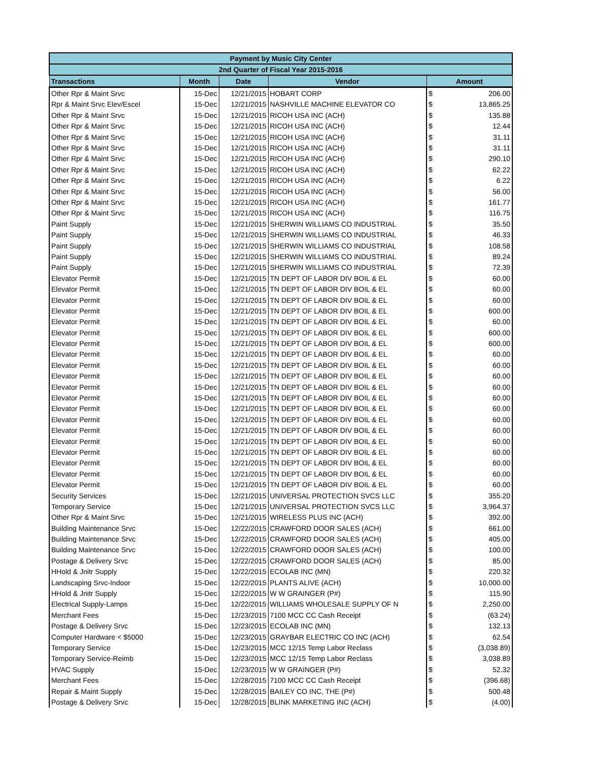| Payment by Music City Center | | | | | |
| --- | --- | --- | --- | --- | --- |
| 2nd Quarter of Fiscal Year 2015-2016 | | | | | |
| Transactions | Month | Date | Vendor | Amount | |
| Other Rpr & Maint Srvc | 15-Dec | 12/21/2015 | HOBART CORP | $ | 206.00 |
| Rpr & Maint Srvc Elev/Escel | 15-Dec | 12/21/2015 | NASHVILLE MACHINE ELEVATOR CO | $ | 13,865.25 |
| Other Rpr & Maint Srvc | 15-Dec | 12/21/2015 | RICOH USA INC (ACH) | $ | 135.88 |
| Other Rpr & Maint Srvc | 15-Dec | 12/21/2015 | RICOH USA INC (ACH) | $ | 12.44 |
| Other Rpr & Maint Srvc | 15-Dec | 12/21/2015 | RICOH USA INC (ACH) | $ | 31.11 |
| Other Rpr & Maint Srvc | 15-Dec | 12/21/2015 | RICOH USA INC (ACH) | $ | 31.11 |
| Other Rpr & Maint Srvc | 15-Dec | 12/21/2015 | RICOH USA INC (ACH) | $ | 290.10 |
| Other Rpr & Maint Srvc | 15-Dec | 12/21/2015 | RICOH USA INC (ACH) | $ | 62.22 |
| Other Rpr & Maint Srvc | 15-Dec | 12/21/2015 | RICOH USA INC (ACH) | $ | 6.22 |
| Other Rpr & Maint Srvc | 15-Dec | 12/21/2015 | RICOH USA INC (ACH) | $ | 56.00 |
| Other Rpr & Maint Srvc | 15-Dec | 12/21/2015 | RICOH USA INC (ACH) | $ | 161.77 |
| Other Rpr & Maint Srvc | 15-Dec | 12/21/2015 | RICOH USA INC (ACH) | $ | 116.75 |
| Paint Supply | 15-Dec | 12/21/2015 | SHERWIN WILLIAMS CO INDUSTRIAL | $ | 35.50 |
| Paint Supply | 15-Dec | 12/21/2015 | SHERWIN WILLIAMS CO INDUSTRIAL | $ | 46.33 |
| Paint Supply | 15-Dec | 12/21/2015 | SHERWIN WILLIAMS CO INDUSTRIAL | $ | 108.58 |
| Paint Supply | 15-Dec | 12/21/2015 | SHERWIN WILLIAMS CO INDUSTRIAL | $ | 89.24 |
| Paint Supply | 15-Dec | 12/21/2015 | SHERWIN WILLIAMS CO INDUSTRIAL | $ | 72.39 |
| Elevator Permit | 15-Dec | 12/21/2015 | TN DEPT OF LABOR DIV BOIL & EL | $ | 60.00 |
| Elevator Permit | 15-Dec | 12/21/2015 | TN DEPT OF LABOR DIV BOIL & EL | $ | 60.00 |
| Elevator Permit | 15-Dec | 12/21/2015 | TN DEPT OF LABOR DIV BOIL & EL | $ | 60.00 |
| Elevator Permit | 15-Dec | 12/21/2015 | TN DEPT OF LABOR DIV BOIL & EL | $ | 600.00 |
| Elevator Permit | 15-Dec | 12/21/2015 | TN DEPT OF LABOR DIV BOIL & EL | $ | 60.00 |
| Elevator Permit | 15-Dec | 12/21/2015 | TN DEPT OF LABOR DIV BOIL & EL | $ | 600.00 |
| Elevator Permit | 15-Dec | 12/21/2015 | TN DEPT OF LABOR DIV BOIL & EL | $ | 600.00 |
| Elevator Permit | 15-Dec | 12/21/2015 | TN DEPT OF LABOR DIV BOIL & EL | $ | 60.00 |
| Elevator Permit | 15-Dec | 12/21/2015 | TN DEPT OF LABOR DIV BOIL & EL | $ | 60.00 |
| Elevator Permit | 15-Dec | 12/21/2015 | TN DEPT OF LABOR DIV BOIL & EL | $ | 60.00 |
| Elevator Permit | 15-Dec | 12/21/2015 | TN DEPT OF LABOR DIV BOIL & EL | $ | 60.00 |
| Elevator Permit | 15-Dec | 12/21/2015 | TN DEPT OF LABOR DIV BOIL & EL | $ | 60.00 |
| Elevator Permit | 15-Dec | 12/21/2015 | TN DEPT OF LABOR DIV BOIL & EL | $ | 60.00 |
| Elevator Permit | 15-Dec | 12/21/2015 | TN DEPT OF LABOR DIV BOIL & EL | $ | 60.00 |
| Elevator Permit | 15-Dec | 12/21/2015 | TN DEPT OF LABOR DIV BOIL & EL | $ | 60.00 |
| Elevator Permit | 15-Dec | 12/21/2015 | TN DEPT OF LABOR DIV BOIL & EL | $ | 60.00 |
| Elevator Permit | 15-Dec | 12/21/2015 | TN DEPT OF LABOR DIV BOIL & EL | $ | 60.00 |
| Elevator Permit | 15-Dec | 12/21/2015 | TN DEPT OF LABOR DIV BOIL & EL | $ | 60.00 |
| Elevator Permit | 15-Dec | 12/21/2015 | TN DEPT OF LABOR DIV BOIL & EL | $ | 60.00 |
| Elevator Permit | 15-Dec | 12/21/2015 | TN DEPT OF LABOR DIV BOIL & EL | $ | 60.00 |
| Security Services | 15-Dec | 12/21/2015 | UNIVERSAL PROTECTION SVCS LLC | $ | 355.20 |
| Temporary Service | 15-Dec | 12/21/2015 | UNIVERSAL PROTECTION SVCS LLC | $ | 3,964.37 |
| Other Rpr & Maint Srvc | 15-Dec | 12/21/2015 | WIRELESS PLUS INC (ACH) | $ | 392.00 |
| Building Maintenance Srvc | 15-Dec | 12/22/2015 | CRAWFORD DOOR SALES (ACH) | $ | 661.00 |
| Building Maintenance Srvc | 15-Dec | 12/22/2015 | CRAWFORD DOOR SALES (ACH) | $ | 405.00 |
| Building Maintenance Srvc | 15-Dec | 12/22/2015 | CRAWFORD DOOR SALES (ACH) | $ | 100.00 |
| Postage & Delivery Srvc | 15-Dec | 12/22/2015 | CRAWFORD DOOR SALES (ACH) | $ | 85.00 |
| HHold & Jnitr Supply | 15-Dec | 12/22/2015 | ECOLAB INC (MN) | $ | 220.32 |
| Landscaping Srvc-Indoor | 15-Dec | 12/22/2015 | PLANTS ALIVE (ACH) | $ | 10,000.00 |
| HHold & Jnitr Supply | 15-Dec | 12/22/2015 | W W GRAINGER (P#) | $ | 115.90 |
| Electrical Supply-Lamps | 15-Dec | 12/22/2015 | WILLIAMS WHOLESALE SUPPLY OF N | $ | 2,250.00 |
| Merchant Fees | 15-Dec | 12/23/2015 | 7100 MCC CC Cash Receipt | $ | (63.24) |
| Postage & Delivery Srvc | 15-Dec | 12/23/2015 | ECOLAB INC (MN) | $ | 132.13 |
| Computer Hardware < $5000 | 15-Dec | 12/23/2015 | GRAYBAR ELECTRIC CO INC (ACH) | $ | 62.54 |
| Temporary Service | 15-Dec | 12/23/2015 | MCC 12/15 Temp Labor Reclass | $ | (3,038.89) |
| Temporary Service-Reimb | 15-Dec | 12/23/2015 | MCC 12/15 Temp Labor Reclass | $ | 3,038.89 |
| HVAC Supply | 15-Dec | 12/23/2015 | W W GRAINGER (P#) | $ | 52.32 |
| Merchant Fees | 15-Dec | 12/28/2015 | 7100 MCC CC Cash Receipt | $ | (396.68) |
| Repair & Maint Supply | 15-Dec | 12/28/2015 | BAILEY CO INC, THE (P#) | $ | 500.48 |
| Postage & Delivery Srvc | 15-Dec | 12/28/2015 | BLINK MARKETING INC (ACH) | $ | (4.00) |